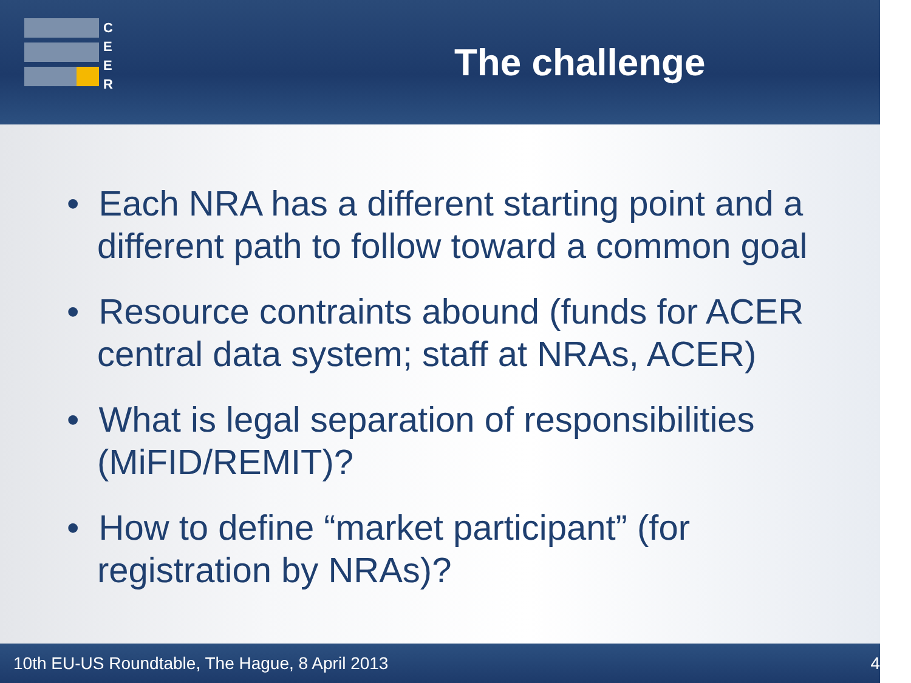C
E
E
R
The challenge
• Each NRA has a different starting point and a different path to follow toward a common goal
• Resource contraints abound (funds for ACER central data system; staff at NRAs, ACER)
• What is legal separation of responsibilities (MiFID/REMIT)?
• How to define “market participant” (for registration by NRAs)?
10th EU-US Roundtable, The Hague, 8 April 2013 4